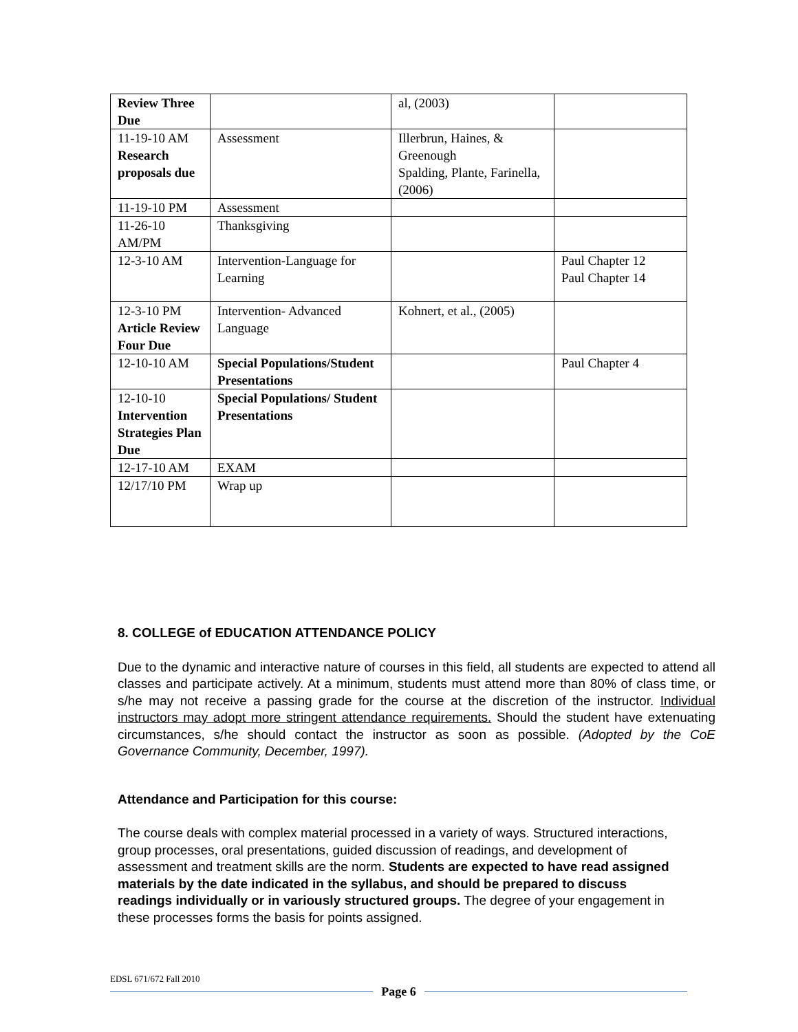| Review Three Due | | al, (2003) | |
| 11-19-10 AM Research proposals due | Assessment | Illerbrun, Haines, & Greenough Spalding, Plante, Farinella, (2006) | |
| 11-19-10 PM | Assessment | | |
| 11-26-10 AM/PM | Thanksgiving | | |
| 12-3-10 AM | Intervention-Language for Learning | | Paul Chapter 12 Paul Chapter 14 |
| 12-3-10 PM Article Review Four Due | Intervention- Advanced Language | Kohnert, et al., (2005) | |
| 12-10-10 AM | Special Populations/Student Presentations | | Paul Chapter 4 |
| 12-10-10 Intervention Strategies Plan Due | Special Populations/ Student Presentations | | |
| 12-17-10 AM | EXAM | | |
| 12/17/10 PM | Wrap up | | |
8. COLLEGE of EDUCATION ATTENDANCE POLICY
Due to the dynamic and interactive nature of courses in this field, all students are expected to attend all classes and participate actively. At a minimum, students must attend more than 80% of class time, or s/he may not receive a passing grade for the course at the discretion of the instructor. Individual instructors may adopt more stringent attendance requirements. Should the student have extenuating circumstances, s/he should contact the instructor as soon as possible. (Adopted by the CoE Governance Community, December, 1997).
Attendance and Participation for this course:
The course deals with complex material processed in a variety of ways. Structured interactions, group processes, oral presentations, guided discussion of readings, and development of assessment and treatment skills are the norm. Students are expected to have read assigned materials by the date indicated in the syllabus, and should be prepared to discuss readings individually or in variously structured groups. The degree of your engagement in these processes forms the basis for points assigned.
EDSL 671/672 Fall 2010
Page 6